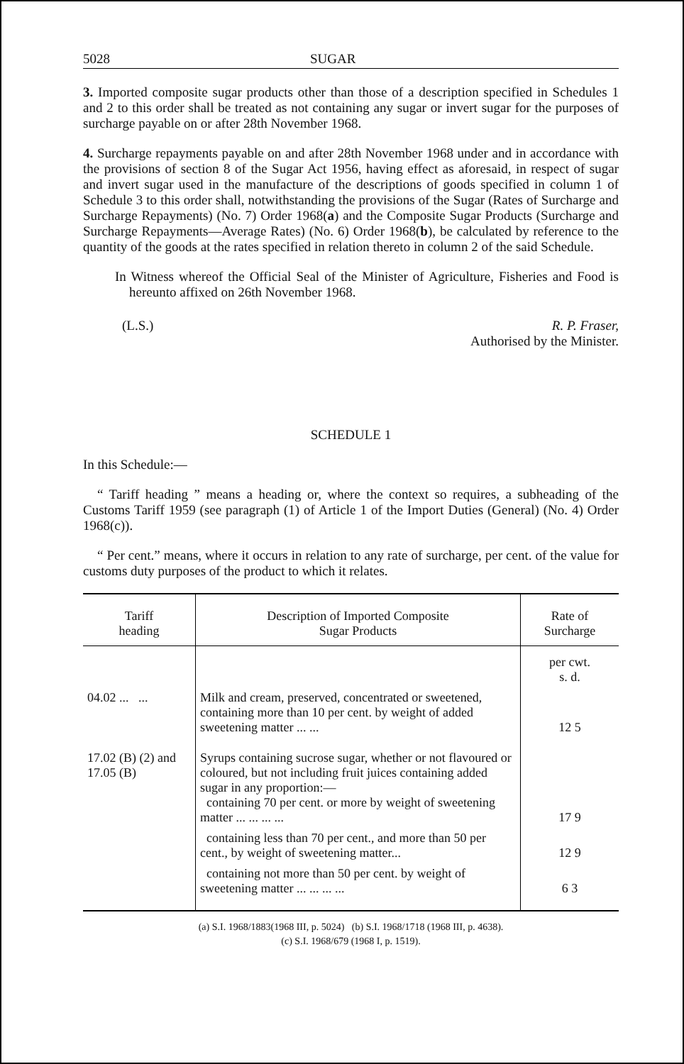5028 SUGAR
3. Imported composite sugar products other than those of a description specified in Schedules 1 and 2 to this order shall be treated as not containing any sugar or invert sugar for the purposes of surcharge payable on or after 28th November 1968.
4. Surcharge repayments payable on and after 28th November 1968 under and in accordance with the provisions of section 8 of the Sugar Act 1956, having effect as aforesaid, in respect of sugar and invert sugar used in the manufacture of the descriptions of goods specified in column 1 of Schedule 3 to this order shall, notwithstanding the provisions of the Sugar (Rates of Surcharge and Surcharge Repayments) (No. 7) Order 1968(a) and the Composite Sugar Products (Surcharge and Surcharge Repayments—Average Rates) (No. 6) Order 1968(b), be calculated by reference to the quantity of the goods at the rates specified in relation thereto in column 2 of the said Schedule.
In Witness whereof the Official Seal of the Minister of Agriculture, Fisheries and Food is hereunto affixed on 26th November 1968.
(L.S.) R. P. Fraser,
Authorised by the Minister.
SCHEDULE 1
In this Schedule:—
“ Tariff heading ” means a heading or, where the context so requires, a subheading of the Customs Tariff 1959 (see paragraph (1) of Article 1 of the Import Duties (General) (No. 4) Order 1968(c)).
“ Per cent.” means, where it occurs in relation to any rate of surcharge, per cent. of the value for customs duty purposes of the product to which it relates.
| Tariff heading | Description of Imported Composite Sugar Products | Rate of Surcharge |
| --- | --- | --- |
| | | per cwt. s. d. |
| 04.02 ... ... | Milk and cream, preserved, concentrated or sweetened, containing more than 10 per cent. by weight of added sweetening matter ... ... | 12 5 |
| 17.02 (B) (2) and 17.05 (B) | Syrups containing sucrose sugar, whether or not flavoured or coloured, but not including fruit juices containing added sugar in any proportion:— containing 70 per cent. or more by weight of sweetening matter ... ... ... ... | 17 9 |
| | containing less than 70 per cent., and more than 50 per cent., by weight of sweetening matter... | 12 9 |
| | containing not more than 50 per cent. by weight of sweetening matter ... ... ... ... | 6 3 |
(a) S.I. 1968/1883(1968 III, p. 5024) (b) S.I. 1968/1718 (1968 III, p. 4638).
(c) S.I. 1968/679 (1968 I, p. 1519).